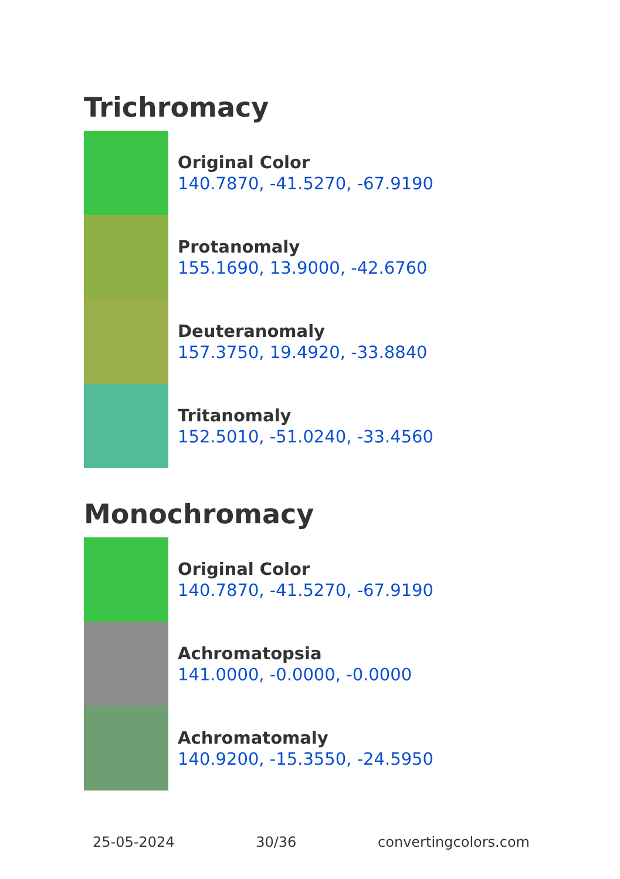Trichromacy
Original Color
140.7870, -41.5270, -67.9190
Protanomaly
155.1690, 13.9000, -42.6760
Deuteranomaly
157.3750, 19.4920, -33.8840
Tritanomaly
152.5010, -51.0240, -33.4560
Monochromacy
Original Color
140.7870, -41.5270, -67.9190
Achromatopsia
141.0000, -0.0000, -0.0000
Achromatomaly
140.9200, -15.3550, -24.5950
25-05-2024 30/36 convertingcolors.com